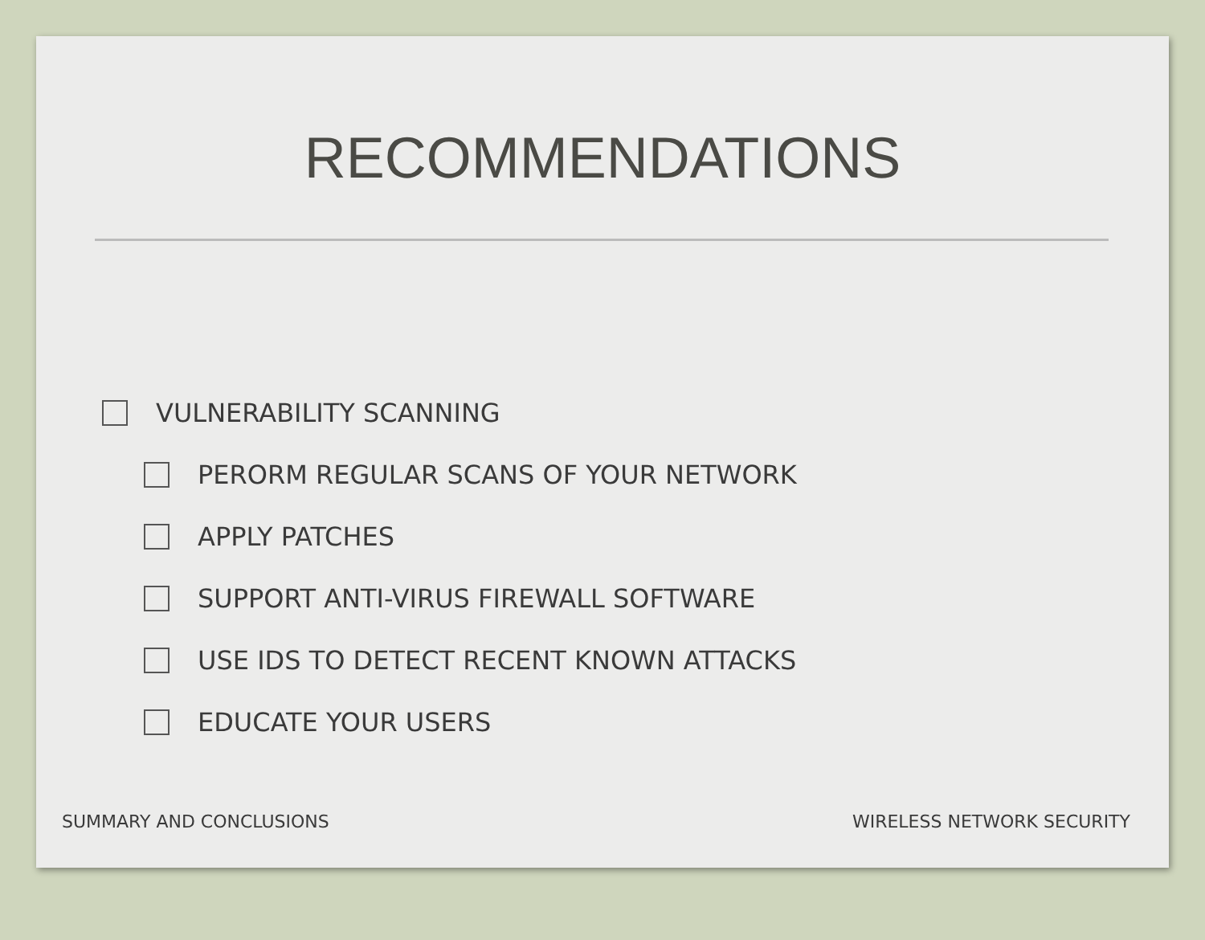RECOMMENDATIONS
VULNERABILITY SCANNING
PERORM REGULAR SCANS OF YOUR NETWORK
APPLY PATCHES
SUPPORT ANTI-VIRUS FIREWALL SOFTWARE
USE IDS TO DETECT RECENT KNOWN ATTACKS
EDUCATE YOUR USERS
SUMMARY AND CONCLUSIONS WIRELESS NETWORK SECURITY